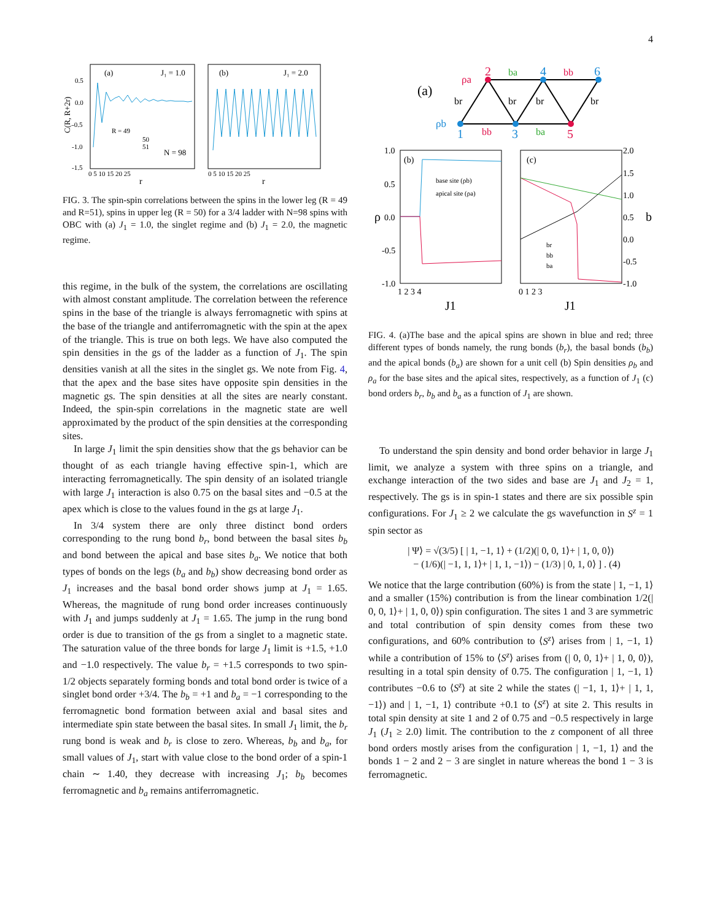4
(a)
J₁ = 1.0
(b)
J₁ = 2.0
R = 49
50
51
N = 98
r
r
0.5
0.0
-0.5
-1.0
-1.5
0 5 10 15 20 25
0 5 10 15 20 25
C(R, R+2r)
FIG. 3. The spin-spin correlations between the spins in the lower leg (R = 49 and R=51), spins in upper leg (R = 50) for a 3/4 ladder with N=98 spins with OBC with (a) J<sub>1</sub> = 1.0, the singlet regime and (b) J<sub>1</sub> = 2.0, the magnetic regime.
this regime, in the bulk of the system, the correlations are oscillating with almost constant amplitude. The correlation between the reference spins in the base of the triangle is always ferromagnetic with spins at the base of the triangle and antiferromagnetic with the spin at the apex of the triangle. This is true on both legs. We have also computed the spin densities in the gs of the ladder as a function of J<sub>1</sub>. The spin densities vanish at all the sites in the singlet gs. We note from Fig. 4, that the apex and the base sites have opposite spin densities in the magnetic gs. The spin densities at all the sites are nearly constant. Indeed, the spin-spin correlations in the magnetic state are well approximated by the product of the spin densities at the corresponding sites.
In large J<sub>1</sub> limit the spin densities show that the gs behavior can be thought of as each triangle having effective spin-1, which are interacting ferromagnetically. The spin density of an isolated triangle with large J<sub>1</sub> interaction is also 0.75 on the basal sites and −0.5 at the apex which is close to the values found in the gs at large J<sub>1</sub>.
In 3/4 system there are only three distinct bond orders corresponding to the rung bond b<sub>r</sub>, bond between the basal sites b<sub>b</sub> and bond between the apical and base sites b<sub>a</sub>. We notice that both types of bonds on the legs (b<sub>a</sub> and b<sub>b</sub>) show decreasing bond order as J<sub>1</sub> increases and the basal bond order shows jump at J<sub>1</sub> = 1.65. Whereas, the magnitude of rung bond order increases continuously with J<sub>1</sub> and jumps suddenly at J<sub>1</sub> = 1.65. The jump in the rung bond order is due to transition of the gs from a singlet to a magnetic state. The saturation value of the three bonds for large J<sub>1</sub> limit is +1.5, +1.0 and −1.0 respectively. The value b<sub>r</sub> = +1.5 corresponds to two spin-1/2 objects separately forming bonds and total bond order is twice of a singlet bond order +3/4. The b<sub>b</sub> = +1 and b<sub>a</sub> = −1 corresponding to the ferromagnetic bond formation between axial and basal sites and intermediate spin state between the basal sites. In small J<sub>1</sub> limit, the b<sub>r</sub> rung bond is weak and b<sub>r</sub> is close to zero. Whereas, b<sub>b</sub> and b<sub>a</sub>, for small values of J<sub>1</sub>, start with value close to the bond order of a spin-1 chain ∼ 1.40, they decrease with increasing J<sub>1</sub>; b<sub>b</sub> becomes ferromagnetic and b<sub>a</sub> remains antiferromagnetic.
(a)
2
4
6
1
3
5
ρa
ρb
ba
bb
bb
ba
br
br
br
br
(b)
(c)
base site (ρb)
apical site (ρa)
br
bb
ba
1.0
0.5
0.0
-0.5
-1.0
2.0
1.5
1.0
0.5
0.0
-0.5
-1.0
1 2 3 4
0 1 2 3
J1
J1
ρ
b
FIG. 4. (a)The base and the apical spins are shown in blue and red; three different types of bonds namely, the rung bonds (b<sub>r</sub>), the basal bonds (b<sub>b</sub>) and the apical bonds (b<sub>a</sub>) are shown for a unit cell (b) Spin densities ρ<sub>b</sub> and ρ<sub>a</sub> for the base sites and the apical sites, respectively, as a function of J<sub>1</sub> (c) bond orders b<sub>r</sub>, b<sub>b</sub> and b<sub>a</sub> as a function of J<sub>1</sub> are shown.
To understand the spin density and bond order behavior in large J<sub>1</sub> limit, we analyze a system with three spins on a triangle, and exchange interaction of the two sides and base are J<sub>1</sub> and J<sub>2</sub> = 1, respectively. The gs is in spin-1 states and there are six possible spin configurations. For J<sub>1</sub> ≥ 2 we calculate the gs wavefunction in S<sup>z</sup> = 1 spin sector as
| Ψ⟩ = √(3/5) [ | 1, −1, 1⟩ + (1/2)(| 0, 0, 1⟩+ | 1, 0, 0⟩)
− (1/6)(| −1, 1, 1⟩+ | 1, 1, −1⟩) − (1/3) | 0, 1, 0⟩ ] . (4)
We notice that the large contribution (60%) is from the state | 1, −1, 1⟩ and a smaller (15%) contribution is from the linear combination 1/2(| 0, 0, 1⟩+ | 1, 0, 0⟩) spin configuration. The sites 1 and 3 are symmetric and total contribution of spin density comes from these two configurations, and 60% contribution to ⟨S<sup>z</sup>⟩ arises from | 1, −1, 1⟩ while a contribution of 15% to ⟨S<sup>z</sup>⟩ arises from (| 0, 0, 1⟩+ | 1, 0, 0⟩), resulting in a total spin density of 0.75. The configuration | 1, −1, 1⟩ contributes −0.6 to ⟨S<sup>z</sup>⟩ at site 2 while the states (| −1, 1, 1⟩+ | 1, 1, −1⟩) and | 1, −1, 1⟩ contribute +0.1 to ⟨S<sup>z</sup>⟩ at site 2. This results in total spin density at site 1 and 2 of 0.75 and −0.5 respectively in large J<sub>1</sub> (J<sub>1</sub> ≥ 2.0) limit. The contribution to the z component of all three bond orders mostly arises from the configuration | 1, −1, 1⟩ and the bonds 1 − 2 and 2 − 3 are singlet in nature whereas the bond 1 − 3 is ferromagnetic.